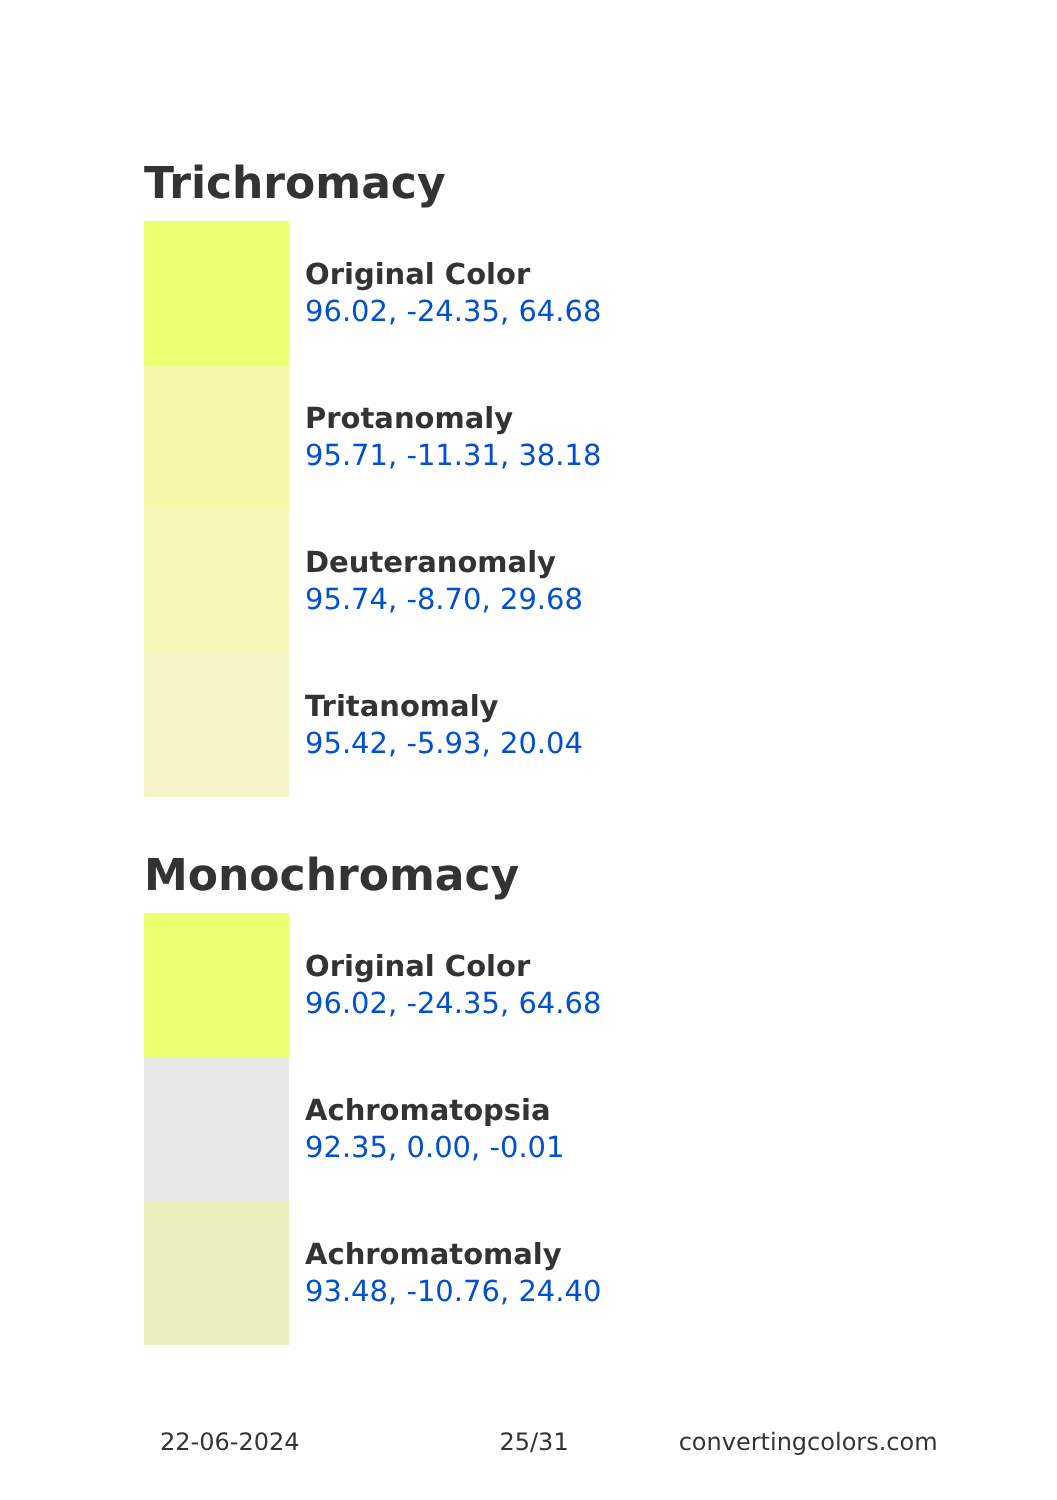Trichromacy
Original Color
96.02, -24.35, 64.68
Protanomaly
95.71, -11.31, 38.18
Deuteranomaly
95.74, -8.70, 29.68
Tritanomaly
95.42, -5.93, 20.04
Monochromacy
Original Color
96.02, -24.35, 64.68
Achromatopsia
92.35, 0.00, -0.01
Achromatomaly
93.48, -10.76, 24.40
22-06-2024 25/31 convertingcolors.com